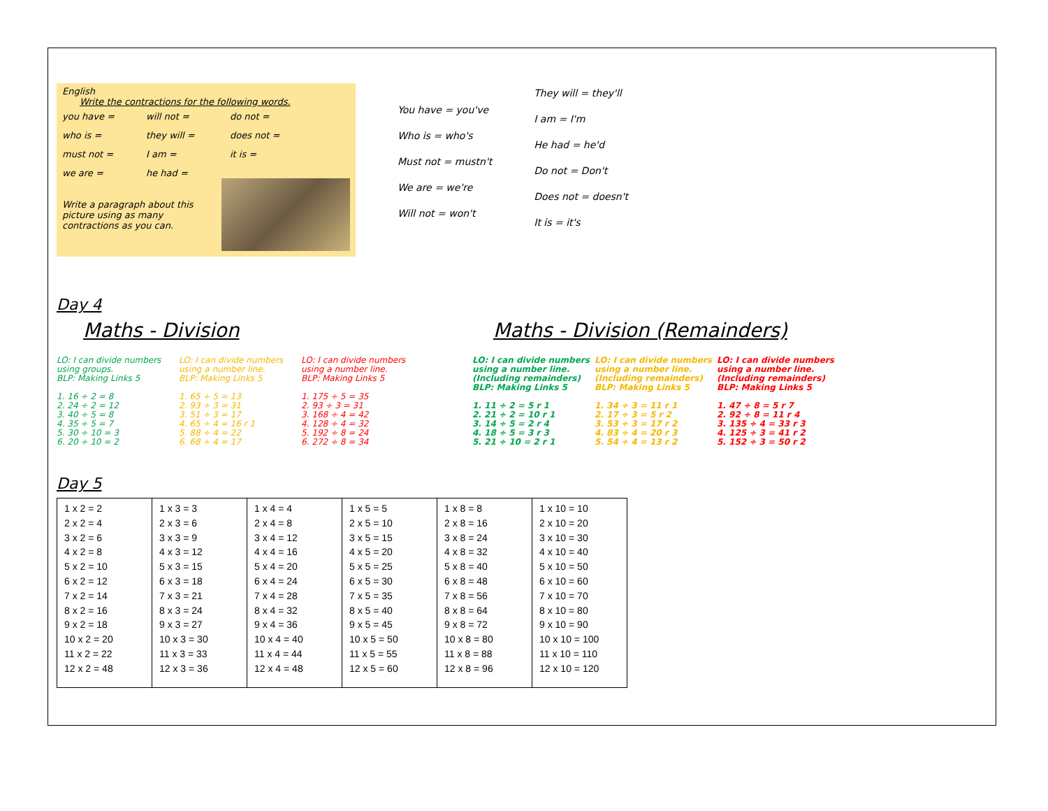English
Write the contractions for the following words.
you have = will not = do not = who is = they will = does not = must not = I am = it is = we are = he had =
Write a paragraph about this picture using as many contractions as you can.
You have = you've
Who is = who's
Must not = mustn't
We are = we're
Will not = won't
They will = they'll
I am = I'm
He had = he'd
Do not = Don't
Does not = doesn't
It is = it's
Day 4
Maths - Division
LO: I can divide numbers using groups.
BLP: Making Links 5
1. 16 ÷ 2 = 8
2. 24 ÷ 2 = 12
3. 40 ÷ 5 = 8
4. 35 ÷ 5 = 7
5. 30 ÷ 10 = 3
6. 20 ÷ 10 = 2
LO: I can divide numbers using a number line.
BLP: Making Links 5
1. 65 ÷ 5 = 13
2. 93 ÷ 3 = 31
3. 51 ÷ 3 = 17
4. 65 ÷ 4 = 16 r 1
5. 88 ÷ 4 = 22
6. 68 ÷ 4 = 17
LO: I can divide numbers using a number line.
BLP: Making Links 5
1. 175 ÷ 5 = 35
2. 93 ÷ 3 = 31
3. 168 ÷ 4 = 42
4. 128 ÷ 4 = 32
5. 192 ÷ 8 = 24
6. 272 ÷ 8 = 34
Maths - Division (Remainders)
LO: I can divide numbers using a number line. (Including remainders)
BLP: Making Links 5
1. 11 ÷ 2 = 5 r 1
2. 21 ÷ 2 = 10 r 1
3. 14 ÷ 5 = 2 r 4
4. 18 ÷ 5 = 3 r 3
5. 21 ÷ 10 = 2 r 1
LO: I can divide numbers using a number line. (Including remainders)
BLP: Making Links 5
1. 34 ÷ 3 = 11 r 1
2. 17 ÷ 3 = 5 r 2
3. 53 ÷ 3 = 17 r 2
4. 83 ÷ 4 = 20 r 3
5. 54 ÷ 4 = 13 r 2
LO: I can divide numbers using a number line. (Including remainders)
BLP: Making Links 5
1. 47 ÷ 8 = 5 r 7
2. 92 ÷ 8 = 11 r 4
3. 135 ÷ 4 = 33 r 3
4. 125 ÷ 3 = 41 r 2
5. 152 ÷ 3 = 50 r 2
Day 5
| 1 x 2 = 2 2 x 2 = 4 3 x 2 = 6 4 x 2 = 8 5 x 2 = 10 6 x 2 = 12 7 x 2 = 14 8 x 2 = 16 9 x 2 = 18 10 x 2 = 20 11 x 2 = 22 12 x 2 = 48 | 1 x 3 = 3 2 x 3 = 6 3 x 3 = 9 4 x 3 = 12 5 x 3 = 15 6 x 3 = 18 7 x 3 = 21 8 x 3 = 24 9 x 3 = 27 10 x 3 = 30 11 x 3 = 33 12 x 3 = 36 | 1 x 4 = 4 2 x 4 = 8 3 x 4 = 12 4 x 4 = 16 5 x 4 = 20 6 x 4 = 24 7 x 4 = 28 8 x 4 = 32 9 x 4 = 36 10 x 4 = 40 11 x 4 = 44 12 x 4 = 48 | 1 x 5 = 5 2 x 5 = 10 3 x 5 = 15 4 x 5 = 20 5 x 5 = 25 6 x 5 = 30 7 x 5 = 35 8 x 5 = 40 9 x 5 = 45 10 x 5 = 50 11 x 5 = 55 12 x 5 = 60 | 1 x 8 = 8 2 x 8 = 16 3 x 8 = 24 4 x 8 = 32 5 x 8 = 40 6 x 8 = 48 7 x 8 = 56 8 x 8 = 64 9 x 8 = 72 10 x 8 = 80 11 x 8 = 88 12 x 8 = 96 | 1 x 10 = 10 2 x 10 = 20 3 x 10 = 30 4 x 10 = 40 5 x 10 = 50 6 x 10 = 60 7 x 10 = 70 8 x 10 = 80 9 x 10 = 90 10 x 10 = 100 11 x 10 = 110 12 x 10 = 120 |